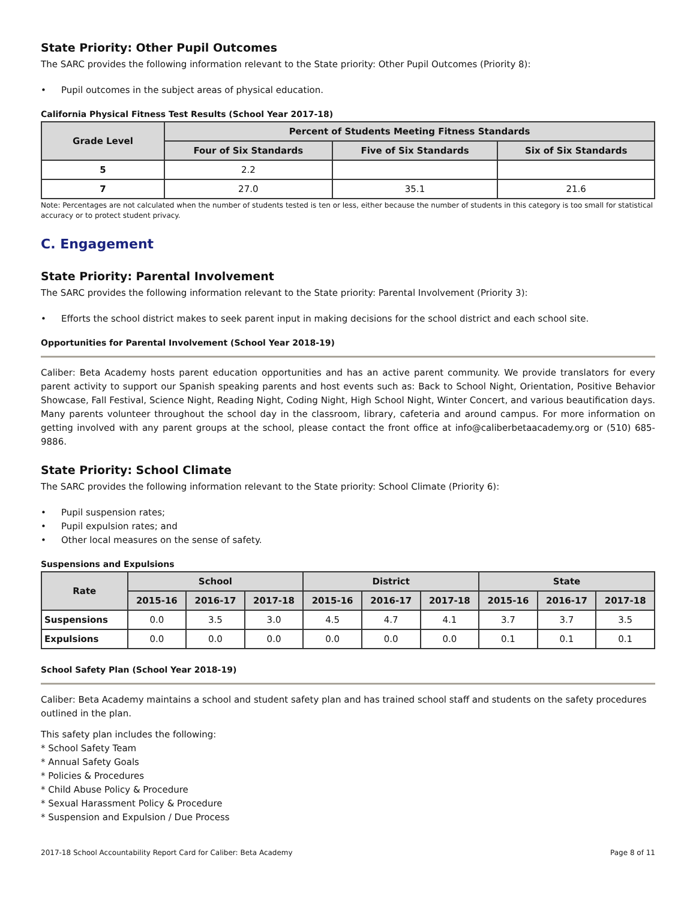State Priority: Other Pupil Outcomes
The SARC provides the following information relevant to the State priority: Other Pupil Outcomes (Priority 8):
• Pupil outcomes in the subject areas of physical education.
California Physical Fitness Test Results (School Year 2017-18)
| Grade Level | Percent of Students Meeting Fitness Standards | | |
| --- | --- | --- | --- |
| | Four of Six Standards | Five of Six Standards | Six of Six Standards |
| 5 | 2.2 | | |
| 7 | 27.0 | 35.1 | 21.6 |
Note: Percentages are not calculated when the number of students tested is ten or less, either because the number of students in this category is too small for statistical accuracy or to protect student privacy.
C. Engagement
State Priority: Parental Involvement
The SARC provides the following information relevant to the State priority: Parental Involvement (Priority 3):
• Efforts the school district makes to seek parent input in making decisions for the school district and each school site.
Opportunities for Parental Involvement (School Year 2018-19)
Caliber: Beta Academy hosts parent education opportunities and has an active parent community. We provide translators for every parent activity to support our Spanish speaking parents and host events such as: Back to School Night, Orientation, Positive Behavior Showcase, Fall Festival, Science Night, Reading Night, Coding Night, High School Night, Winter Concert, and various beautification days. Many parents volunteer throughout the school day in the classroom, library, cafeteria and around campus. For more information on getting involved with any parent groups at the school, please contact the front office at info@caliberbetaacademy.org or (510) 685-9886.
State Priority: School Climate
The SARC provides the following information relevant to the State priority: School Climate (Priority 6):
• Pupil suspension rates;
• Pupil expulsion rates; and
• Other local measures on the sense of safety.
Suspensions and Expulsions
| Rate | School | | | District | | | State | | |
| --- | --- | --- | --- | --- | --- | --- | --- | --- | --- |
| | 2015-16 | 2016-17 | 2017-18 | 2015-16 | 2016-17 | 2017-18 | 2015-16 | 2016-17 | 2017-18 |
| Suspensions | 0.0 | 3.5 | 3.0 | 4.5 | 4.7 | 4.1 | 3.7 | 3.7 | 3.5 |
| Expulsions | 0.0 | 0.0 | 0.0 | 0.0 | 0.0 | 0.0 | 0.1 | 0.1 | 0.1 |
School Safety Plan (School Year 2018-19)
Caliber: Beta Academy maintains a school and student safety plan and has trained school staff and students on the safety procedures outlined in the plan.
This safety plan includes the following:
* School Safety Team
* Annual Safety Goals
* Policies & Procedures
* Child Abuse Policy & Procedure
* Sexual Harassment Policy & Procedure
* Suspension and Expulsion / Due Process
2017-18 School Accountability Report Card for Caliber: Beta Academy Page 8 of 11